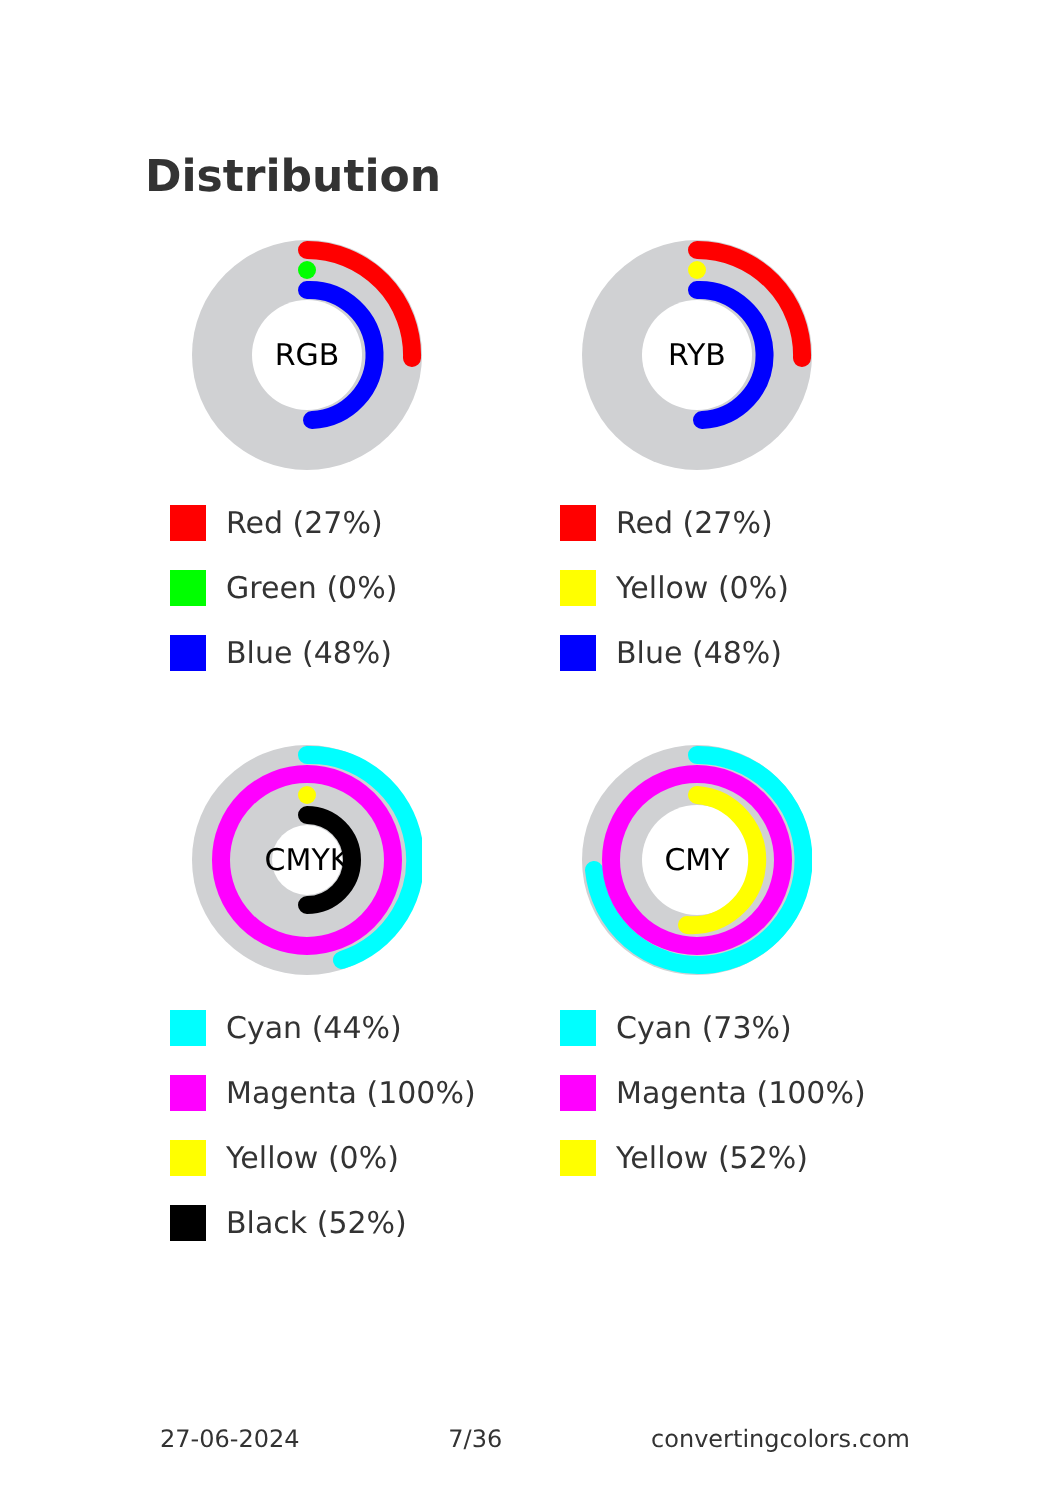Distribution
RGB
Red (27%)
Green (0%)
Blue (48%)
RYB
Red (27%)
Yellow (0%)
Blue (48%)
CMYK
Cyan (44%)
Magenta (100%)
Yellow (0%)
Black (52%)
CMY
Cyan (73%)
Magenta (100%)
Yellow (52%)
27-06-2024 7/36 convertingcolors.com